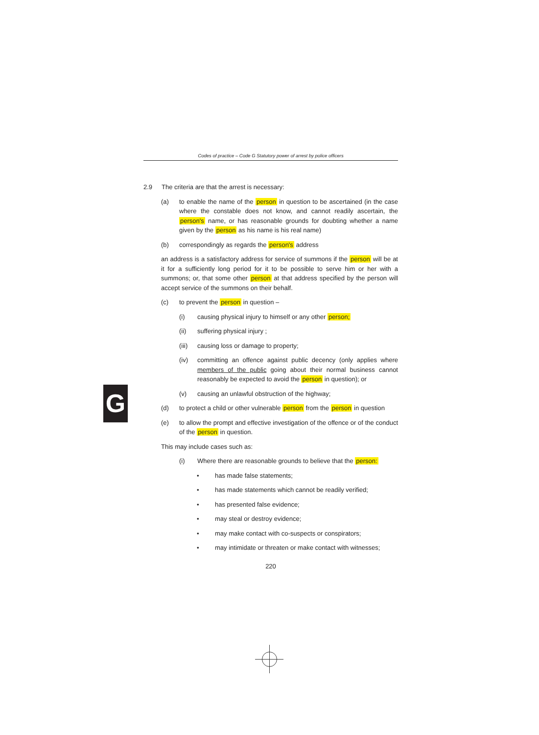Codes of practice – Code G Statutory power of arrest by police officers
2.9 The criteria are that the arrest is necessary:
(a) to enable the name of the person in question to be ascertained (in the case where the constable does not know, and cannot readily ascertain, the person's name, or has reasonable grounds for doubting whether a name given by the person as his name is his real name)
(b) correspondingly as regards the person's address
an address is a satisfactory address for service of summons if the person will be at it for a sufficiently long period for it to be possible to serve him or her with a summons; or, that some other person at that address specified by the person will accept service of the summons on their behalf.
(c) to prevent the person in question –
(i) causing physical injury to himself or any other person;
(ii) suffering physical injury ;
(iii) causing loss or damage to property;
(iv) committing an offence against public decency (only applies where members of the public going about their normal business cannot reasonably be expected to avoid the person in question); or
(v) causing an unlawful obstruction of the highway;
(d) to protect a child or other vulnerable person from the person in question
(e) to allow the prompt and effective investigation of the offence or of the conduct of the person in question.
This may include cases such as:
(i) Where there are reasonable grounds to believe that the person:
• has made false statements;
• has made statements which cannot be readily verified;
• has presented false evidence;
• may steal or destroy evidence;
• may make contact with co-suspects or conspirators;
• may intimidate or threaten or make contact with witnesses;
220
G